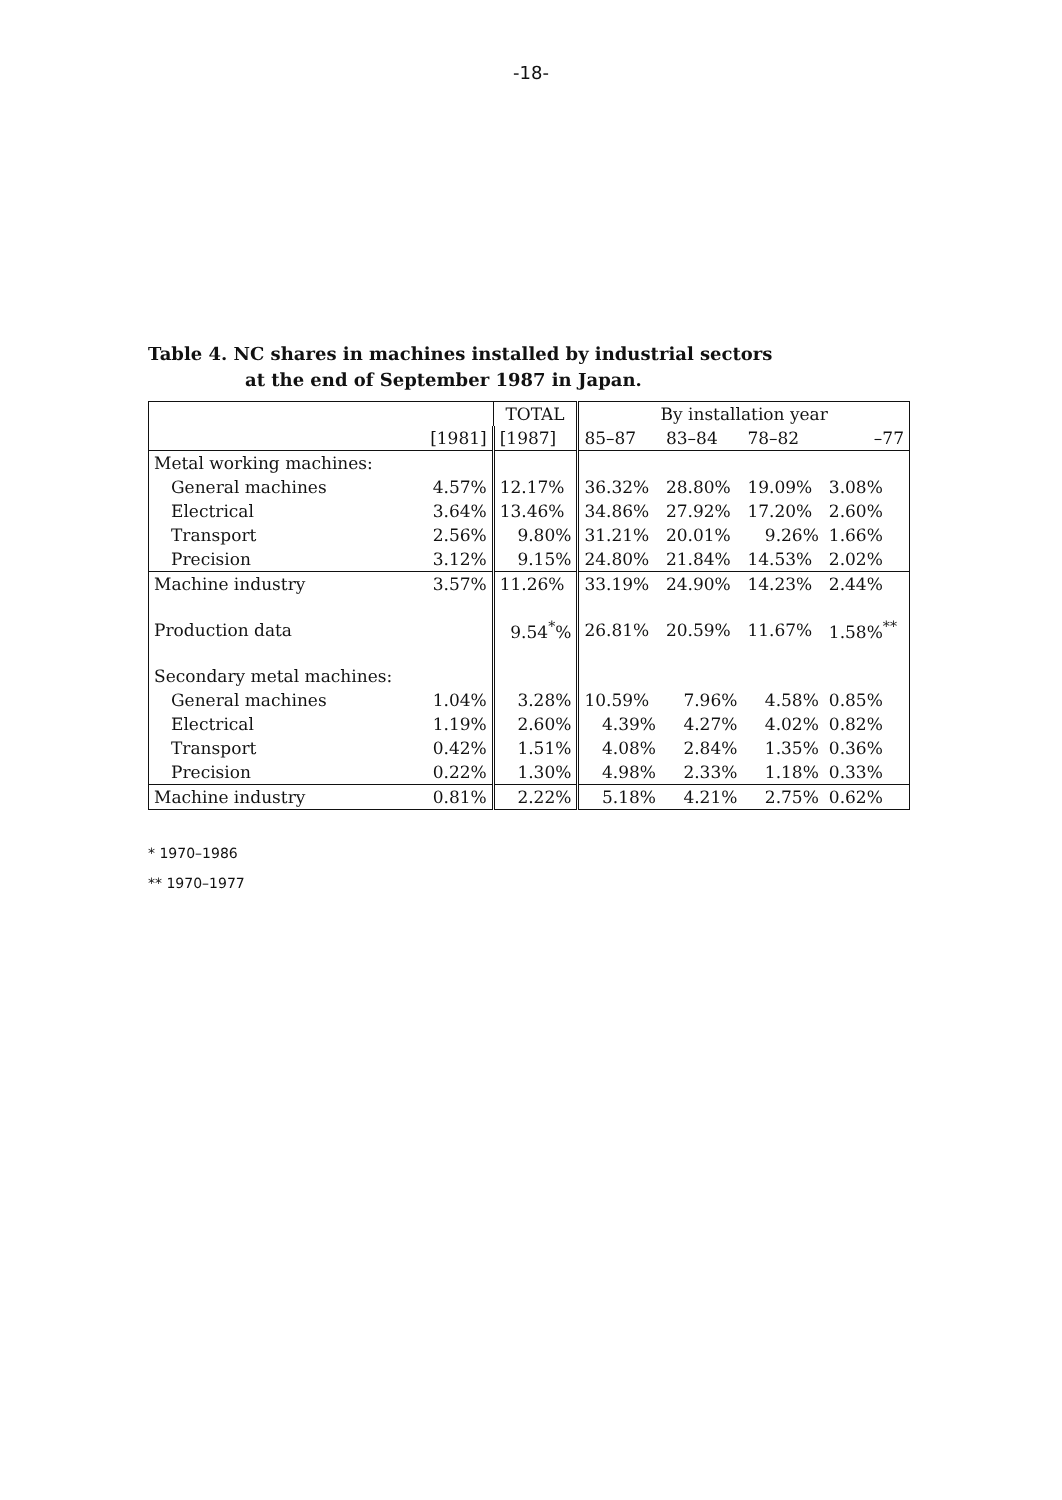-18-
Table 4. NC shares in machines installed by industrial sectors
at the end of September 1987 in Japan.
| | | TOTAL | By installation year | | | |
| --- | --- | --- | --- | --- | --- | --- |
| | [1981] | [1987] | 85–87 | 83–84 | 78–82 | –77 |
| Metal working machines: | | | | | | |
| General machines | 4.57% | 12.17% | 36.32% | 28.80% | 19.09% | 3.08% |
| Electrical | 3.64% | 13.46% | 34.86% | 27.92% | 17.20% | 2.60% |
| Transport | 2.56% | 9.80% | 31.21% | 20.01% | 9.26% | 1.66% |
| Precision | 3.12% | 9.15% | 24.80% | 21.84% | 14.53% | 2.02% |
| Machine industry | 3.57% | 11.26% | 33.19% | 24.90% | 14.23% | 2.44% |
| Production data | | 9.54<sup>*</sup>% | 26.81% | 20.59% | 11.67% | 1.58%<sup>**</sup> |
| Secondary metal machines: | | | | | | |
| General machines | 1.04% | 3.28% | 10.59% | 7.96% | 4.58% | 0.85% |
| Electrical | 1.19% | 2.60% | 4.39% | 4.27% | 4.02% | 0.82% |
| Transport | 0.42% | 1.51% | 4.08% | 2.84% | 1.35% | 0.36% |
| Precision | 0.22% | 1.30% | 4.98% | 2.33% | 1.18% | 0.33% |
| Machine industry | 0.81% | 2.22% | 5.18% | 4.21% | 2.75% | 0.62% |
* 1970–1986
** 1970–1977